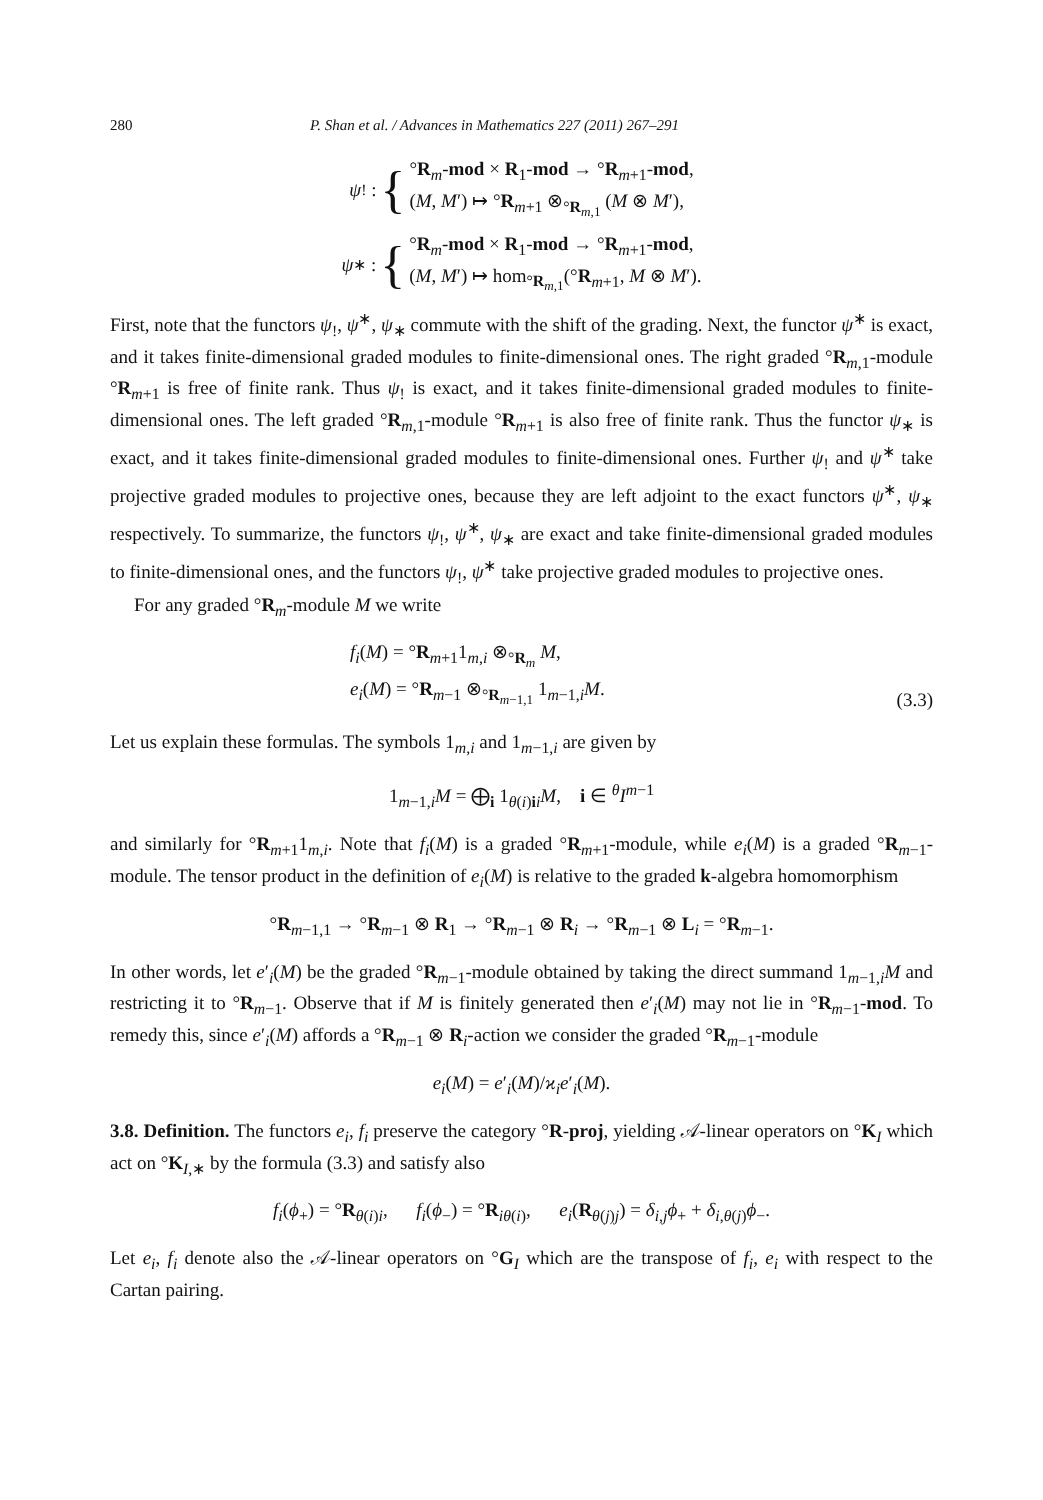280 P. Shan et al. / Advances in Mathematics 227 (2011) 267–291
ψ<sub>!</sub> : {
°R<sub>m</sub>-mod × R<sub>1</sub>-mod → °R<sub>m+1</sub>-mod,
(M, M′) ↦ °R<sub>m+1</sub> ⊗<sub>°R<sub>m,1</sub></sub> (M ⊗ M′),
ψ<sub>∗</sub> : {
°R<sub>m</sub>-mod × R<sub>1</sub>-mod → °R<sub>m+1</sub>-mod,
(M, M′) ↦ hom<sub>°R<sub>m,1</sub></sub>(°R<sub>m+1</sub>, M ⊗ M′).
First, note that the functors ψ<sub>!</sub>, ψ<sup>∗</sup>, ψ<sub>∗</sub> commute with the shift of the grading. Next, the functor ψ<sup>∗</sup> is exact, and it takes finite-dimensional graded modules to finite-dimensional ones. The right graded °R<sub>m,1</sub>-module °R<sub>m+1</sub> is free of finite rank. Thus ψ<sub>!</sub> is exact, and it takes finite-dimensional graded modules to finite-dimensional ones. The left graded °R<sub>m,1</sub>-module °R<sub>m+1</sub> is also free of finite rank. Thus the functor ψ<sub>∗</sub> is exact, and it takes finite-dimensional graded modules to finite-dimensional ones. Further ψ<sub>!</sub> and ψ<sup>∗</sup> take projective graded modules to projective ones, because they are left adjoint to the exact functors ψ<sup>∗</sup>, ψ<sub>∗</sub> respectively. To summarize, the functors ψ<sub>!</sub>, ψ<sup>∗</sup>, ψ<sub>∗</sub> are exact and take finite-dimensional graded modules to finite-dimensional ones, and the functors ψ<sub>!</sub>, ψ<sup>∗</sup> take projective graded modules to projective ones.
For any graded °R<sub>m</sub>-module M we write
f<sub>i</sub>(M) = °R<sub>m+1</sub>1<sub>m,i</sub> ⊗<sub>°R<sub>m</sub></sub> M,
e<sub>i</sub>(M) = °R<sub>m−1</sub> ⊗<sub>°R<sub>m−1,1</sub></sub> 1<sub>m−1,i</sub>M.
(3.3)
Let us explain these formulas. The symbols 1<sub>m,i</sub> and 1<sub>m−1,i</sub> are given by
1<sub>m−1,i</sub>M = ⨁<sub>i</sub> 1<sub>θ(i)ii</sub>M, i ∈ <sup>θ</sup>I<sup>m−1</sup>
and similarly for °R<sub>m+1</sub>1<sub>m,i</sub>. Note that f<sub>i</sub>(M) is a graded °R<sub>m+1</sub>-module, while e<sub>i</sub>(M) is a graded °R<sub>m−1</sub>-module. The tensor product in the definition of e<sub>i</sub>(M) is relative to the graded k-algebra homomorphism
°R<sub>m−1,1</sub> → °R<sub>m−1</sub> ⊗ R<sub>1</sub> → °R<sub>m−1</sub> ⊗ R<sub>i</sub> → °R<sub>m−1</sub> ⊗ L<sub>i</sub> = °R<sub>m−1</sub>.
In other words, let e′<sub>i</sub>(M) be the graded °R<sub>m−1</sub>-module obtained by taking the direct summand 1<sub>m−1,i</sub>M and restricting it to °R<sub>m−1</sub>. Observe that if M is finitely generated then e′<sub>i</sub>(M) may not lie in °R<sub>m−1</sub>-mod. To remedy this, since e′<sub>i</sub>(M) affords a °R<sub>m−1</sub> ⊗ R<sub>i</sub>-action we consider the graded °R<sub>m−1</sub>-module
e<sub>i</sub>(M) = e′<sub>i</sub>(M)/ϰ<sub>i</sub> e′<sub>i</sub>(M).
3.8. Definition. The functors e<sub>i</sub>, f<sub>i</sub> preserve the category °R-proj, yielding 𝒜-linear operators on °K<sub>I</sub> which act on °K<sub>I,∗</sub> by the formula (3.3) and satisfy also
f<sub>i</sub>(ϕ<sub>+</sub>) = °R<sub>θ(i)i</sub>, f<sub>i</sub>(ϕ<sub>−</sub>) = °R<sub>iθ(i)</sub>, e<sub>i</sub>(R<sub>θ(j)j</sub>) = δ<sub>i,j</sub>ϕ<sub>+</sub> + δ<sub>i,θ(j)</sub>ϕ<sub>−</sub>.
Let e<sub>i</sub>, f<sub>i</sub> denote also the 𝒜-linear operators on °G<sub>I</sub> which are the transpose of f<sub>i</sub>, e<sub>i</sub> with respect to the Cartan pairing.